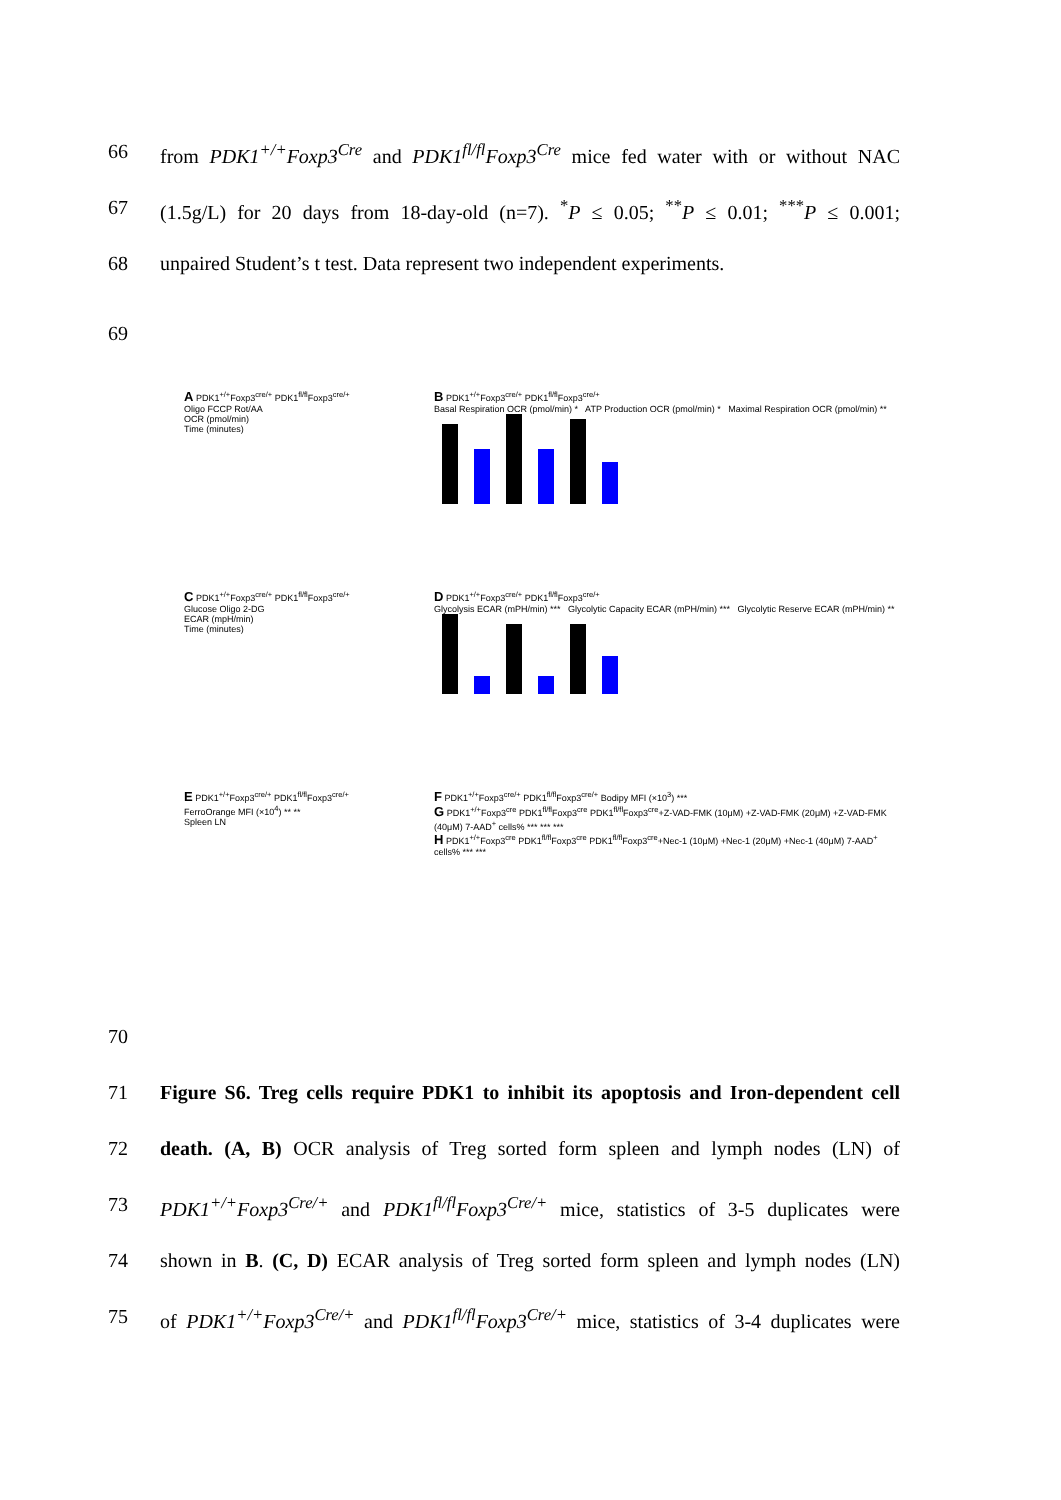66 from PDK1<sup>+/+</sup>Foxp3<sup>Cre</sup> and PDK1<sup>fl/fl</sup>Foxp3<sup>Cre</sup> mice fed water with or without NAC
67 (1.5g/L) for 20 days from 18-day-old (n=7). <sup>*</sup>P ≤ 0.05; <sup>**</sup>P ≤ 0.01; <sup>***</sup>P ≤ 0.001;
68 unpaired Student’s t test. Data represent two independent experiments.
69
A PDK1<sup>+/+</sup>Foxp3<sup>cre/+</sup> PDK1<sup>fl/fl</sup>Foxp3<sup>cre/+</sup>
Oligo FCCP Rot/AA
OCR (pmol/min)
Time (minutes)
B PDK1<sup>+/+</sup>Foxp3<sup>cre/+</sup> PDK1<sup>fl/fl</sup>Foxp3<sup>cre/+</sup>
Basal Respiration OCR (pmol/min) * ATP Production OCR (pmol/min) * Maximal Respiration OCR (pmol/min) **
C PDK1<sup>+/+</sup>Foxp3<sup>cre/+</sup> PDK1<sup>fl/fl</sup>Foxp3<sup>cre/+</sup>
Glucose Oligo 2-DG
ECAR (mpH/min)
Time (minutes)
D PDK1<sup>+/+</sup>Foxp3<sup>cre/+</sup> PDK1<sup>fl/fl</sup>Foxp3<sup>cre/+</sup>
Glycolysis ECAR (mPH/min) *** Glycolytic Capacity ECAR (mPH/min) *** Glycolytic Reserve ECAR (mPH/min) **
E PDK1<sup>+/+</sup>Foxp3<sup>cre/+</sup> PDK1<sup>fl/fl</sup>Foxp3<sup>cre/+</sup>
FerroOrange MFI (×10<sup>4</sup>) ** **
Spleen LN
F PDK1<sup>+/+</sup>Foxp3<sup>cre/+</sup> PDK1<sup>fl/fl</sup>Foxp3<sup>cre/+</sup> Bodipy MFI (×10<sup>3</sup>) ***
G PDK1<sup>+/+</sup>Foxp3<sup>cre</sup> PDK1<sup>fl/fl</sup>Foxp3<sup>cre</sup> PDK1<sup>fl/fl</sup>Foxp3<sup>cre</sup>+Z-VAD-FMK (10μM) +Z-VAD-FMK (20μM) +Z-VAD-FMK (40μM) 7-AAD<sup>+</sup> cells% *** *** ***
H PDK1<sup>+/+</sup>Foxp3<sup>cre</sup> PDK1<sup>fl/fl</sup>Foxp3<sup>cre</sup> PDK1<sup>fl/fl</sup>Foxp3<sup>cre</sup>+Nec-1 (10μM) +Nec-1 (20μM) +Nec-1 (40μM) 7-AAD<sup>+</sup> cells% *** ***
70
71 Figure S6. Treg cells require PDK1 to inhibit its apoptosis and Iron-dependent cell
72 death. (A, B) OCR analysis of Treg sorted form spleen and lymph nodes (LN) of
73 PDK1<sup>+/+</sup>Foxp3<sup>Cre/+</sup> and PDK1<sup>fl/fl</sup>Foxp3<sup>Cre/+</sup> mice, statistics of 3-5 duplicates were
74 shown in B. (C, D) ECAR analysis of Treg sorted form spleen and lymph nodes (LN)
75 of PDK1<sup>+/+</sup>Foxp3<sup>Cre/+</sup> and PDK1<sup>fl/fl</sup>Foxp3<sup>Cre/+</sup> mice, statistics of 3-4 duplicates were